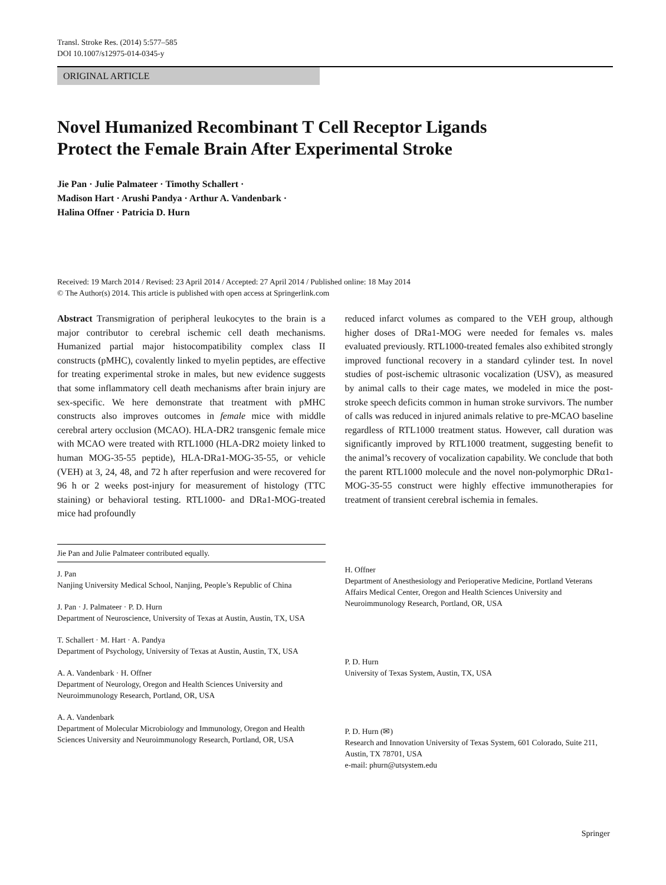Transl. Stroke Res. (2014) 5:577–585
DOI 10.1007/s12975-014-0345-y
ORIGINAL ARTICLE
Novel Humanized Recombinant T Cell Receptor Ligands
Protect the Female Brain After Experimental Stroke
Jie Pan · Julie Palmateer · Timothy Schallert ·
Madison Hart · Arushi Pandya · Arthur A. Vandenbark ·
Halina Offner · Patricia D. Hurn
Received: 19 March 2014 / Revised: 23 April 2014 / Accepted: 27 April 2014 / Published online: 18 May 2014
© The Author(s) 2014. This article is published with open access at Springerlink.com
Abstract Transmigration of peripheral leukocytes to the brain is a major contributor to cerebral ischemic cell death mechanisms. Humanized partial major histocompatibility complex class II constructs (pMHC), covalently linked to myelin peptides, are effective for treating experimental stroke in males, but new evidence suggests that some inflammatory cell death mechanisms after brain injury are sex-specific. We here demonstrate that treatment with pMHC constructs also improves outcomes in female mice with middle cerebral artery occlusion (MCAO). HLA-DR2 transgenic female mice with MCAO were treated with RTL1000 (HLA-DR2 moiety linked to human MOG-35-55 peptide), HLA-DRa1-MOG-35-55, or vehicle (VEH) at 3, 24, 48, and 72 h after reperfusion and were recovered for 96 h or 2 weeks post-injury for measurement of histology (TTC staining) or behavioral testing. RTL1000- and DRa1-MOG-treated mice had profoundly
reduced infarct volumes as compared to the VEH group, although higher doses of DRa1-MOG were needed for females vs. males evaluated previously. RTL1000-treated females also exhibited strongly improved functional recovery in a standard cylinder test. In novel studies of post-ischemic ultrasonic vocalization (USV), as measured by animal calls to their cage mates, we modeled in mice the post-stroke speech deficits common in human stroke survivors. The number of calls was reduced in injured animals relative to pre-MCAO baseline regardless of RTL1000 treatment status. However, call duration was significantly improved by RTL1000 treatment, suggesting benefit to the animal’s recovery of vocalization capability. We conclude that both the parent RTL1000 molecule and the novel non-polymorphic DRα1-MOG-35-55 construct were highly effective immunotherapies for treatment of transient cerebral ischemia in females.
Jie Pan and Julie Palmateer contributed equally.
J. Pan
Nanjing University Medical School, Nanjing, People’s Republic of China
J. Pan · J. Palmateer · P. D. Hurn
Department of Neuroscience, University of Texas at Austin, Austin, TX, USA
T. Schallert · M. Hart · A. Pandya
Department of Psychology, University of Texas at Austin, Austin, TX, USA
A. A. Vandenbark · H. Offner
Department of Neurology, Oregon and Health Sciences University and Neuroimmunology Research, Portland, OR, USA
A. A. Vandenbark
Department of Molecular Microbiology and Immunology, Oregon and Health Sciences University and Neuroimmunology Research, Portland, OR, USA
H. Offner
Department of Anesthesiology and Perioperative Medicine, Portland Veterans Affairs Medical Center, Oregon and Health Sciences University and Neuroimmunology Research, Portland, OR, USA
P. D. Hurn
University of Texas System, Austin, TX, USA
P. D. Hurn (✉)
Research and Innovation University of Texas System, 601 Colorado, Suite 211, Austin, TX 78701, USA
e-mail: phurn@utsystem.edu
Springer